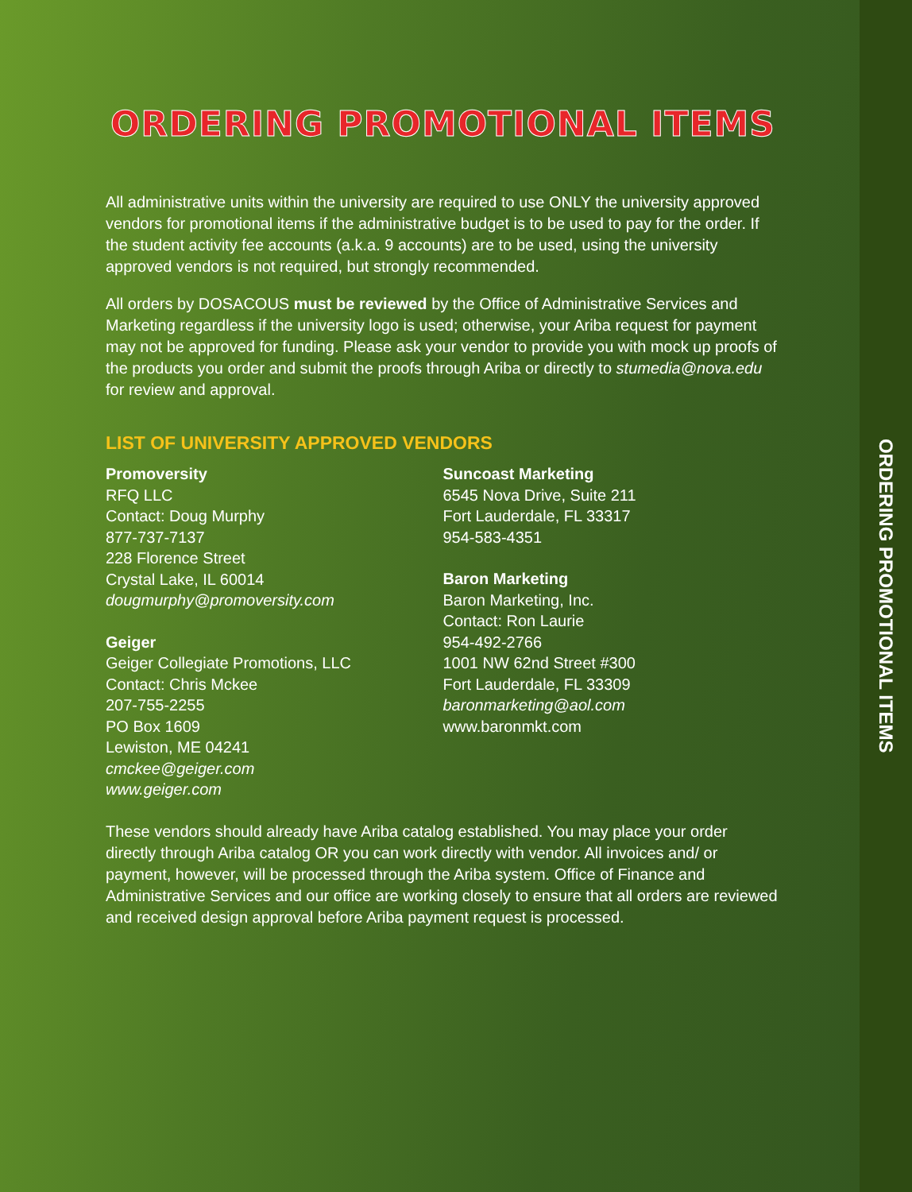ORDERING PROMOTIONAL ITEMS
All administrative units within the university are required to use ONLY the university approved vendors for promotional items if the administrative budget is to be used to pay for the order. If the student activity fee accounts (a.k.a. 9 accounts) are to be used, using the university approved vendors is not required, but strongly recommended.
All orders by DOSACOUS must be reviewed by the Office of Administrative Services and Marketing regardless if the university logo is used; otherwise, your Ariba request for payment may not be approved for funding. Please ask your vendor to provide you with mock up proofs of the products you order and submit the proofs through Ariba or directly to stumedia@nova.edu for review and approval.
LIST OF UNIVERSITY APPROVED VENDORS
Promoversity
RFQ LLC
Contact: Doug Murphy
877-737-7137
228 Florence Street
Crystal Lake, IL 60014
dougmurphy@promoversity.com
Geiger
Geiger Collegiate Promotions, LLC
Contact: Chris Mckee
207-755-2255
PO Box 1609
Lewiston, ME 04241
cmckee@geiger.com
www.geiger.com
Suncoast Marketing
6545 Nova Drive, Suite 211
Fort Lauderdale, FL 33317
954-583-4351
Baron Marketing
Baron Marketing, Inc.
Contact: Ron Laurie
954-492-2766
1001 NW 62nd Street #300
Fort Lauderdale, FL 33309
baronmarketing@aol.com
www.baronmkt.com
These vendors should already have Ariba catalog established. You may place your order directly through Ariba catalog OR you can work directly with vendor. All invoices and/ or payment, however, will be processed through the Ariba system. Office of Finance and Administrative Services and our office are working closely to ensure that all orders are reviewed and received design approval before Ariba payment request is processed.
ORDERING PROMOTIONAL ITEMS